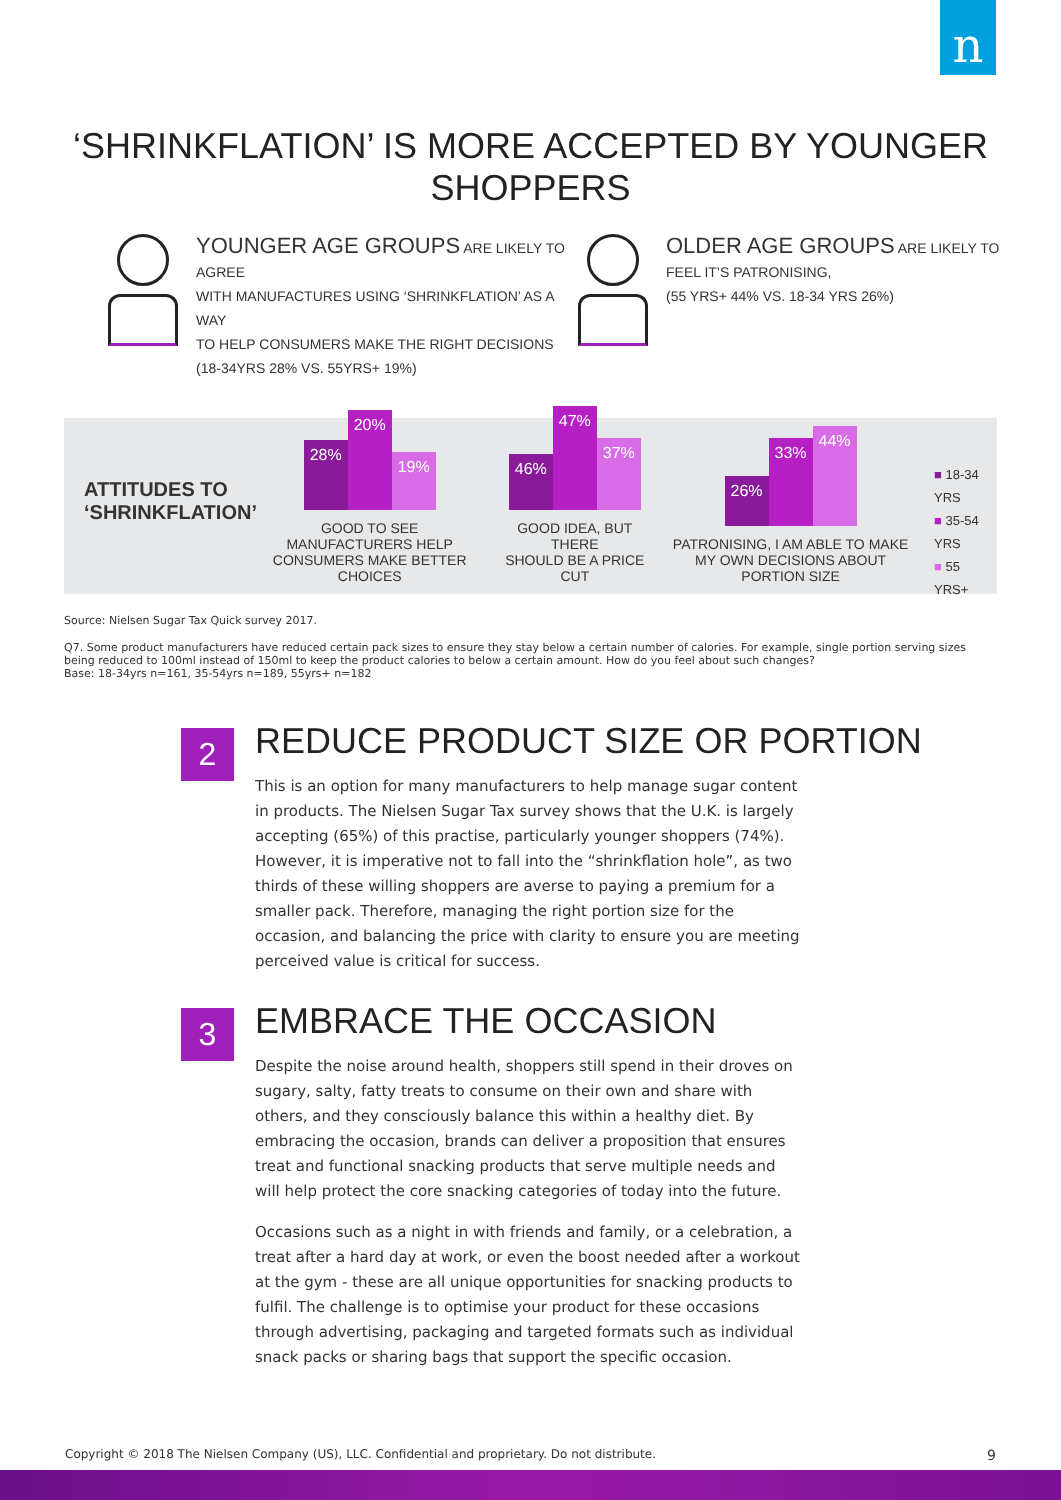n
‘SHRINKFLATION’ IS MORE ACCEPTED BY YOUNGER SHOPPERS
YOUNGER AGE GROUPS ARE LIKELY TO AGREE
WITH MANUFACTURES USING ‘SHRINKFLATION’ AS A WAY
TO HELP CONSUMERS MAKE THE RIGHT DECISIONS
(18-34YRS 28% VS. 55YRS+ 19%)
OLDER AGE GROUPS ARE LIKELY TO
FEEL IT’S PATRONISING,
(55 YRS+ 44% VS. 18-34 YRS 26%)
ATTITUDES TO
‘SHRINKFLATION’
28%
20%
19%
GOOD TO SEE MANUFACTURERS HELP
CONSUMERS MAKE BETTER CHOICES
46%
47%
37%
GOOD IDEA, BUT THERE
SHOULD BE A PRICE CUT
26%
33%
44%
PATRONISING, I AM ABLE TO MAKE
MY OWN DECISIONS ABOUT PORTION SIZE
■ 18-34 YRS
■ 35-54 YRS
■ 55 YRS+
Source: Nielsen Sugar Tax Quick survey 2017.
Q7. Some product manufacturers have reduced certain pack sizes to ensure they stay below a certain number of calories. For example, single portion serving sizes being reduced to 100ml instead of 150ml to keep the product calories to below a certain amount. How do you feel about such changes?
Base: 18-34yrs n=161, 35-54yrs n=189, 55yrs+ n=182
2
REDUCE PRODUCT SIZE OR PORTION
This is an option for many manufacturers to help manage sugar content in products. The Nielsen Sugar Tax survey shows that the U.K. is largely accepting (65%) of this practise, particularly younger shoppers (74%). However, it is imperative not to fall into the “shrinkflation hole”, as two thirds of these willing shoppers are averse to paying a premium for a smaller pack. Therefore, managing the right portion size for the occasion, and balancing the price with clarity to ensure you are meeting perceived value is critical for success.
3
EMBRACE THE OCCASION
Despite the noise around health, shoppers still spend in their droves on sugary, salty, fatty treats to consume on their own and share with others, and they consciously balance this within a healthy diet. By embracing the occasion, brands can deliver a proposition that ensures treat and functional snacking products that serve multiple needs and will help protect the core snacking categories of today into the future.
Occasions such as a night in with friends and family, or a celebration, a treat after a hard day at work, or even the boost needed after a workout at the gym - these are all unique opportunities for snacking products to fulfil. The challenge is to optimise your product for these occasions through advertising, packaging and targeted formats such as individual snack packs or sharing bags that support the specific occasion.
Copyright © 2018 The Nielsen Company (US), LLC. Confidential and proprietary. Do not distribute. 9